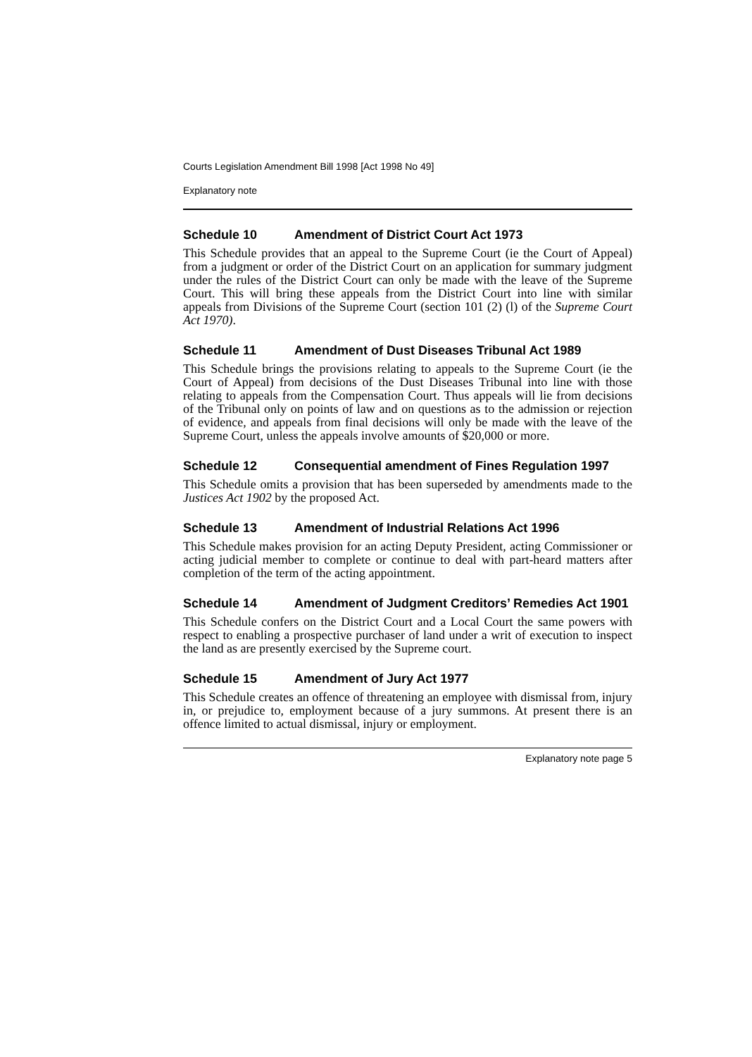Courts Legislation Amendment Bill 1998 [Act 1998 No 49]
Explanatory note
Schedule 10 Amendment of District Court Act 1973
This Schedule provides that an appeal to the Supreme Court (ie the Court of Appeal) from a judgment or order of the District Court on an application for summary judgment under the rules of the District Court can only be made with the leave of the Supreme Court. This will bring these appeals from the District Court into line with similar appeals from Divisions of the Supreme Court (section 101 (2) (l) of the Supreme Court Act 1970).
Schedule 11 Amendment of Dust Diseases Tribunal Act 1989
This Schedule brings the provisions relating to appeals to the Supreme Court (ie the Court of Appeal) from decisions of the Dust Diseases Tribunal into line with those relating to appeals from the Compensation Court. Thus appeals will lie from decisions of the Tribunal only on points of law and on questions as to the admission or rejection of evidence, and appeals from final decisions will only be made with the leave of the Supreme Court, unless the appeals involve amounts of $20,000 or more.
Schedule 12 Consequential amendment of Fines Regulation 1997
This Schedule omits a provision that has been superseded by amendments made to the Justices Act 1902 by the proposed Act.
Schedule 13 Amendment of Industrial Relations Act 1996
This Schedule makes provision for an acting Deputy President, acting Commissioner or acting judicial member to complete or continue to deal with part-heard matters after completion of the term of the acting appointment.
Schedule 14 Amendment of Judgment Creditors’ Remedies Act 1901
This Schedule confers on the District Court and a Local Court the same powers with respect to enabling a prospective purchaser of land under a writ of execution to inspect the land as are presently exercised by the Supreme court.
Schedule 15 Amendment of Jury Act 1977
This Schedule creates an offence of threatening an employee with dismissal from, injury in, or prejudice to, employment because of a jury summons. At present there is an offence limited to actual dismissal, injury or employment.
Explanatory note page 5